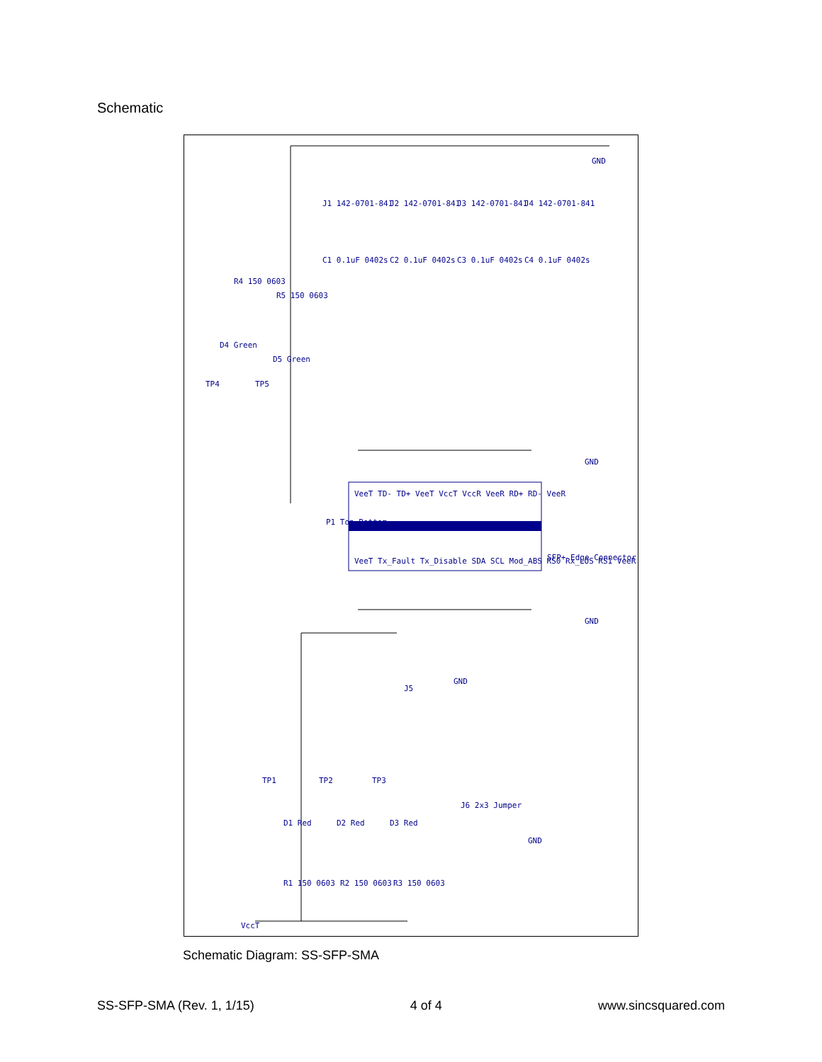Schematic
VeeT TD- TD+ VeeT VccT VccR VeeR RD+ RD- VeeR
VeeT Tx_Fault Tx_Disable SDA SCL Mod_ABS RS0 Rx_LOS RS1 VeeR
P1 Top Bottom
SFP+ Edge Connector
J1 142-0701-841
J2 142-0701-841
J3 142-0701-841
J4 142-0701-841
C1 0.1uF 0402s
C2 0.1uF 0402s
C3 0.1uF 0402s
C4 0.1uF 0402s
R4 150 0603
R5 150 0603
D4 Green
D5 Green
TP4
TP5
GND
GND
GND
J5
GND
TP1
TP2
TP3
J6 2x3 Jumper
GND
D1 Red
D2 Red
D3 Red
R1 150 0603
R2 150 0603
R3 150 0603
VccT
Schematic Diagram: SS-SFP-SMA
SS-SFP-SMA (Rev. 1, 1/15) 4 of 4 www.sincsquared.com